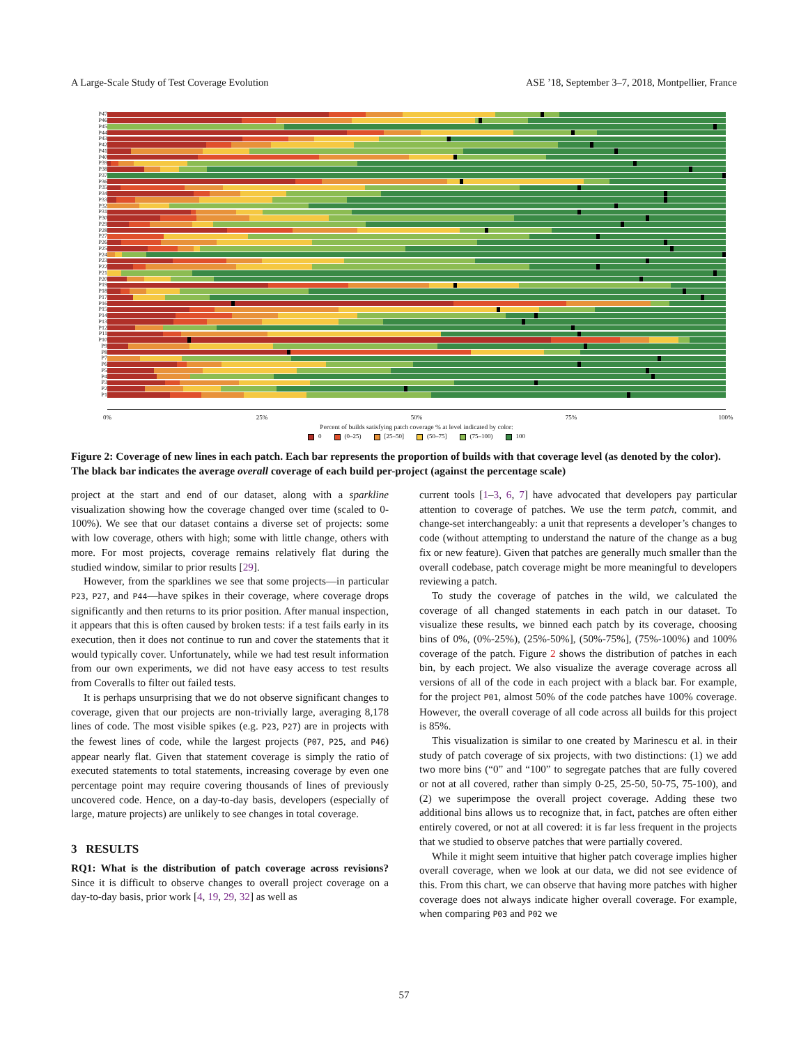A Large-Scale Study of Test Coverage Evolution ASE ’18, September 3–7, 2018, Montpellier, France
P47
P46
P45
P44
P43
P42
P41
P40
P39
P38
P37
P36
P35
P34
P33
P32
P31
P30
P29
P28
P27
P26
P25
P24
P23
P22
P21
P20
P19
P18
P17
P16
P15
P14
P13
P12
P11
P10
P9
P8
P7
P6
P5
P4
P3
P2
P1
0% 25% 50% 75% 100%
Percent of builds satisfying patch coverage % at level indicated by color:
0 (0–25) [25–50] (50–75] (75–100) 100
Figure 2: Coverage of new lines in each patch. Each bar represents the proportion of builds with that coverage level (as denoted by the color). The black bar indicates the average overall coverage of each build per-project (against the percentage scale)
project at the start and end of our dataset, along with a sparkline visualization showing how the coverage changed over time (scaled to 0-100%). We see that our dataset contains a diverse set of projects: some with low coverage, others with high; some with little change, others with more. For most projects, coverage remains relatively flat during the studied window, similar to prior results [29].
However, from the sparklines we see that some projects—in particular P23, P27, and P44—have spikes in their coverage, where coverage drops significantly and then returns to its prior position. After manual inspection, it appears that this is often caused by broken tests: if a test fails early in its execution, then it does not continue to run and cover the statements that it would typically cover. Unfortunately, while we had test result information from our own experiments, we did not have easy access to test results from Coveralls to filter out failed tests.
It is perhaps unsurprising that we do not observe significant changes to coverage, given that our projects are non-trivially large, averaging 8,178 lines of code. The most visible spikes (e.g. P23, P27) are in projects with the fewest lines of code, while the largest projects (P07, P25, and P46) appear nearly flat. Given that statement coverage is simply the ratio of executed statements to total statements, increasing coverage by even one percentage point may require covering thousands of lines of previously uncovered code. Hence, on a day-to-day basis, developers (especially of large, mature projects) are unlikely to see changes in total coverage.
3 RESULTS
RQ1: What is the distribution of patch coverage across revisions? Since it is difficult to observe changes to overall project coverage on a day-to-day basis, prior work [4, 19, 29, 32] as well as
current tools [1–3, 6, 7] have advocated that developers pay particular attention to coverage of patches. We use the term patch, commit, and change-set interchangeably: a unit that represents a developer’s changes to code (without attempting to understand the nature of the change as a bug fix or new feature). Given that patches are generally much smaller than the overall codebase, patch coverage might be more meaningful to developers reviewing a patch.
To study the coverage of patches in the wild, we calculated the coverage of all changed statements in each patch in our dataset. To visualize these results, we binned each patch by its coverage, choosing bins of 0%, (0%-25%), (25%-50%], (50%-75%], (75%-100%) and 100% coverage of the patch. Figure 2 shows the distribution of patches in each bin, by each project. We also visualize the average coverage across all versions of all of the code in each project with a black bar. For example, for the project P01, almost 50% of the code patches have 100% coverage. However, the overall coverage of all code across all builds for this project is 85%.
This visualization is similar to one created by Marinescu et al. in their study of patch coverage of six projects, with two distinctions: (1) we add two more bins (“0” and “100” to segregate patches that are fully covered or not at all covered, rather than simply 0-25, 25-50, 50-75, 75-100), and (2) we superimpose the overall project coverage. Adding these two additional bins allows us to recognize that, in fact, patches are often either entirely covered, or not at all covered: it is far less frequent in the projects that we studied to observe patches that were partially covered.
While it might seem intuitive that higher patch coverage implies higher overall coverage, when we look at our data, we did not see evidence of this. From this chart, we can observe that having more patches with higher coverage does not always indicate higher overall coverage. For example, when comparing P03 and P02 we
57